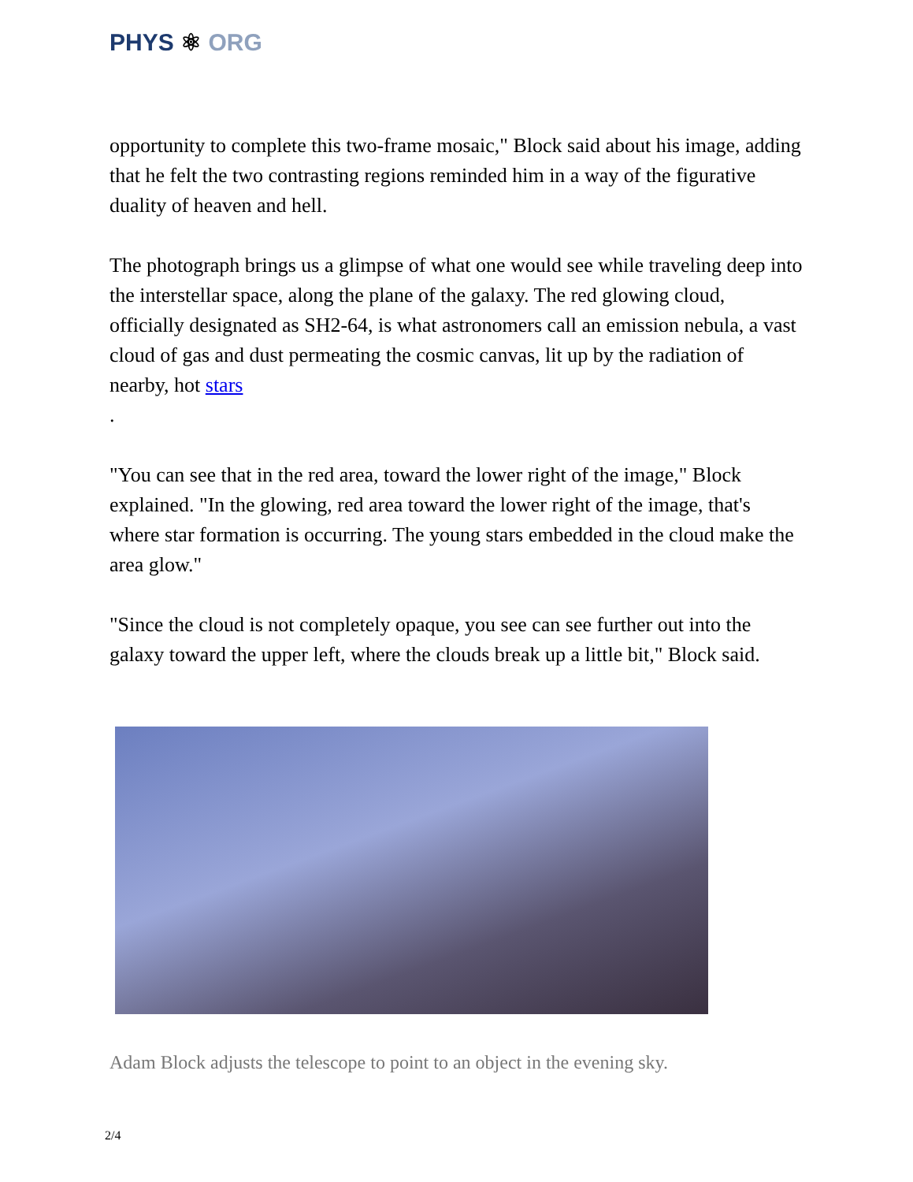PHYS ⚛ ORG
opportunity to complete this two-frame mosaic," Block said about his image, adding that he felt the two contrasting regions reminded him in a way of the figurative duality of heaven and hell.
The photograph brings us a glimpse of what one would see while traveling deep into the interstellar space, along the plane of the galaxy. The red glowing cloud, officially designated as SH2-64, is what astronomers call an emission nebula, a vast cloud of gas and dust permeating the cosmic canvas, lit up by the radiation of nearby, hot stars
.
"You can see that in the red area, toward the lower right of the image," Block explained. "In the glowing, red area toward the lower right of the image, that's where star formation is occurring. The young stars embedded in the cloud make the area glow."
"Since the cloud is not completely opaque, you see can see further out into the galaxy toward the upper left, where the clouds break up a little bit," Block said.
Adam Block adjusts the telescope to point to an object in the evening sky.
2/4